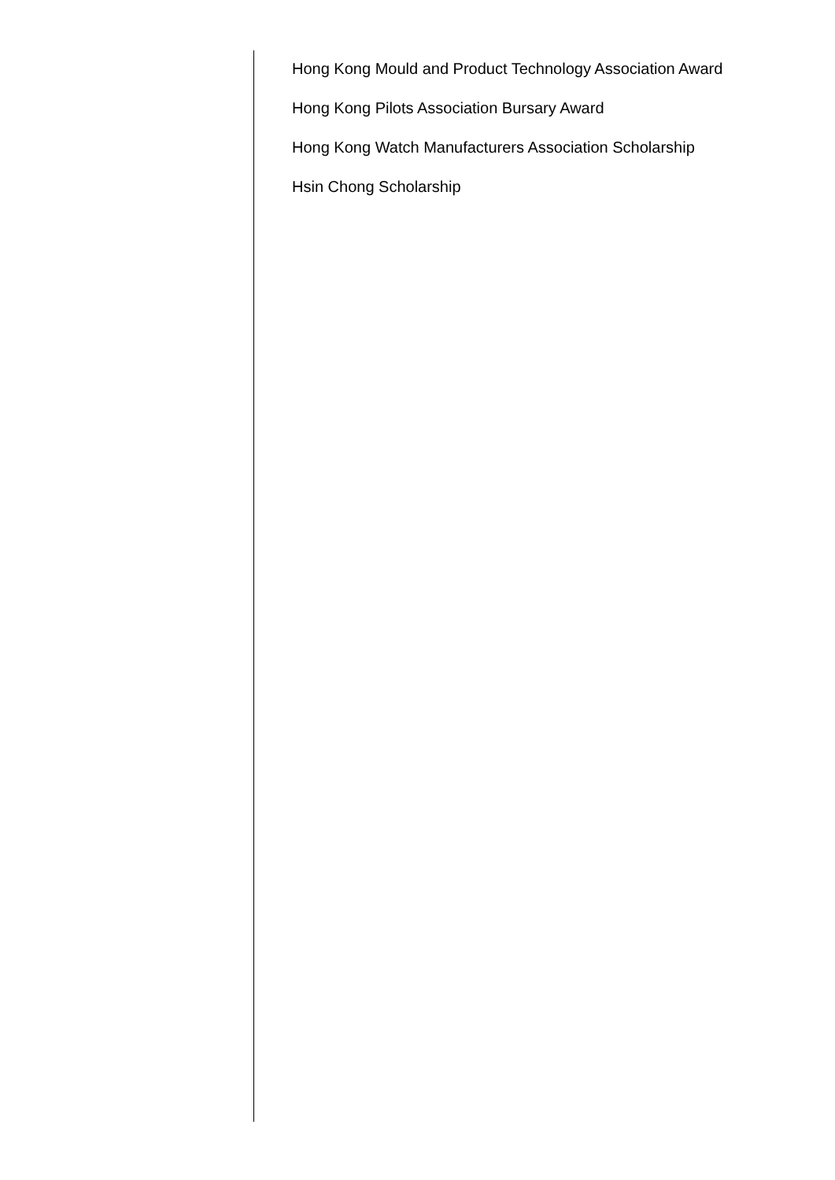Hong Kong Mould and Product Technology Association Award
Hong Kong Pilots Association Bursary Award
Hong Kong Watch Manufacturers Association Scholarship
Hsin Chong Scholarship